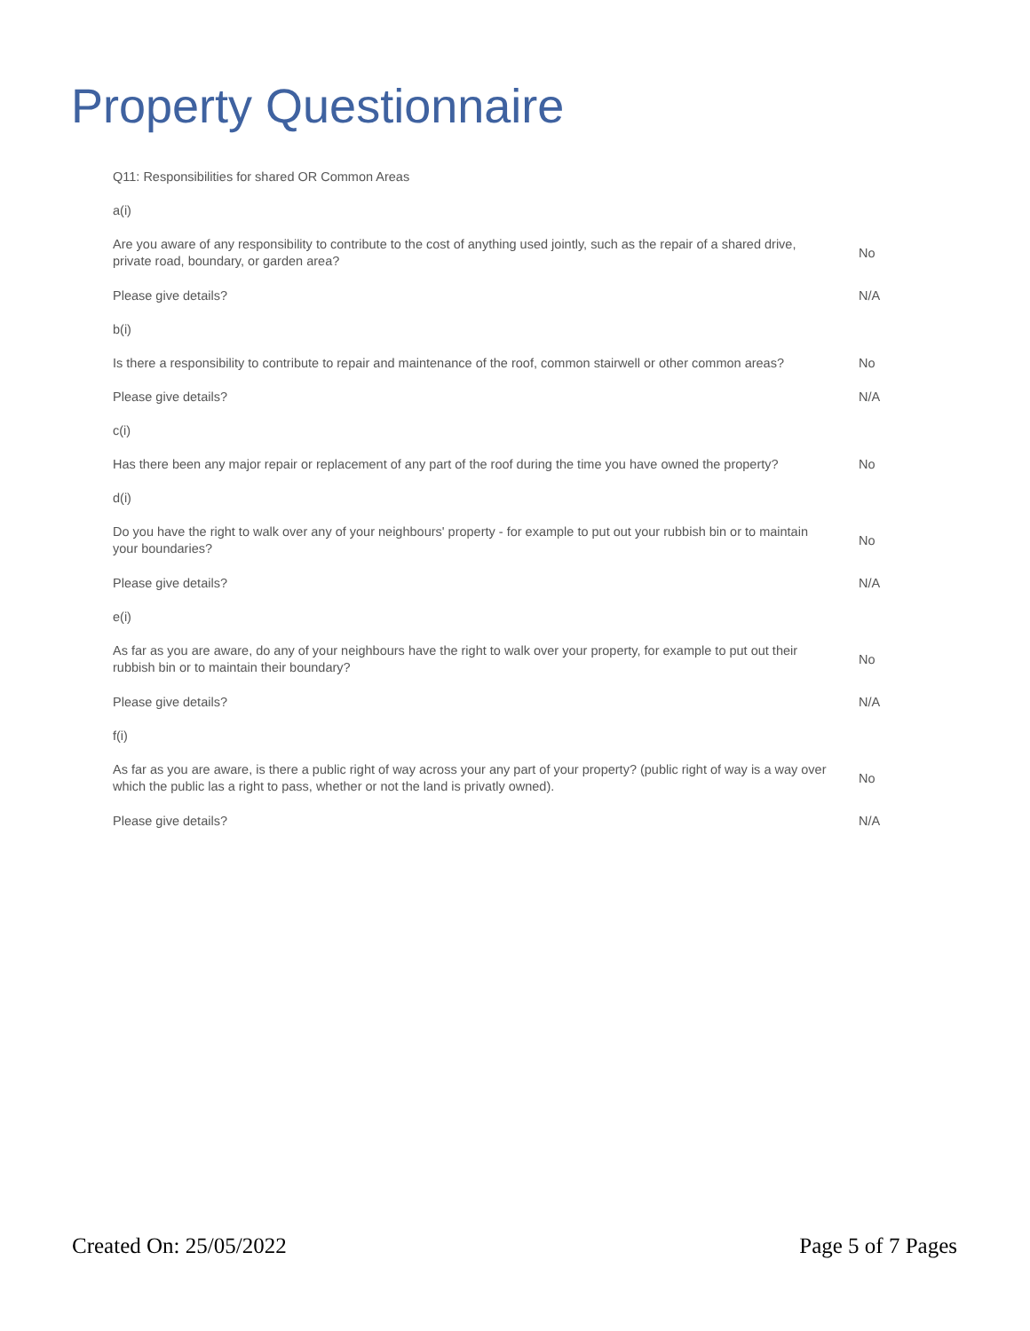Property Questionnaire
| Q11: Responsibilities for shared OR Common Areas | |
| a(i) | |
| Are you aware of any responsibility to contribute to the cost of anything used jointly, such as the repair of a shared drive, private road, boundary, or garden area? | No |
| Please give details? | N/A |
| b(i) | |
| Is there a responsibility to contribute to repair and maintenance of the roof, common stairwell or other common areas? | No |
| Please give details? | N/A |
| c(i) | |
| Has there been any major repair or replacement of any part of the roof during the time you have owned the property? | No |
| d(i) | |
| Do you have the right to walk over any of your neighbours' property - for example to put out your rubbish bin or to maintain your boundaries? | No |
| Please give details? | N/A |
| e(i) | |
| As far as you are aware, do any of your neighbours have the right to walk over your property, for example to put out their rubbish bin or to maintain their boundary? | No |
| Please give details? | N/A |
| f(i) | |
| As far as you are aware, is there a public right of way across your any part of your property? (public right of way is a way over which the public las a right to pass, whether or not the land is privatly owned). | No |
| Please give details? | N/A |
Created On: 25/05/2022 Page 5 of 7 Pages